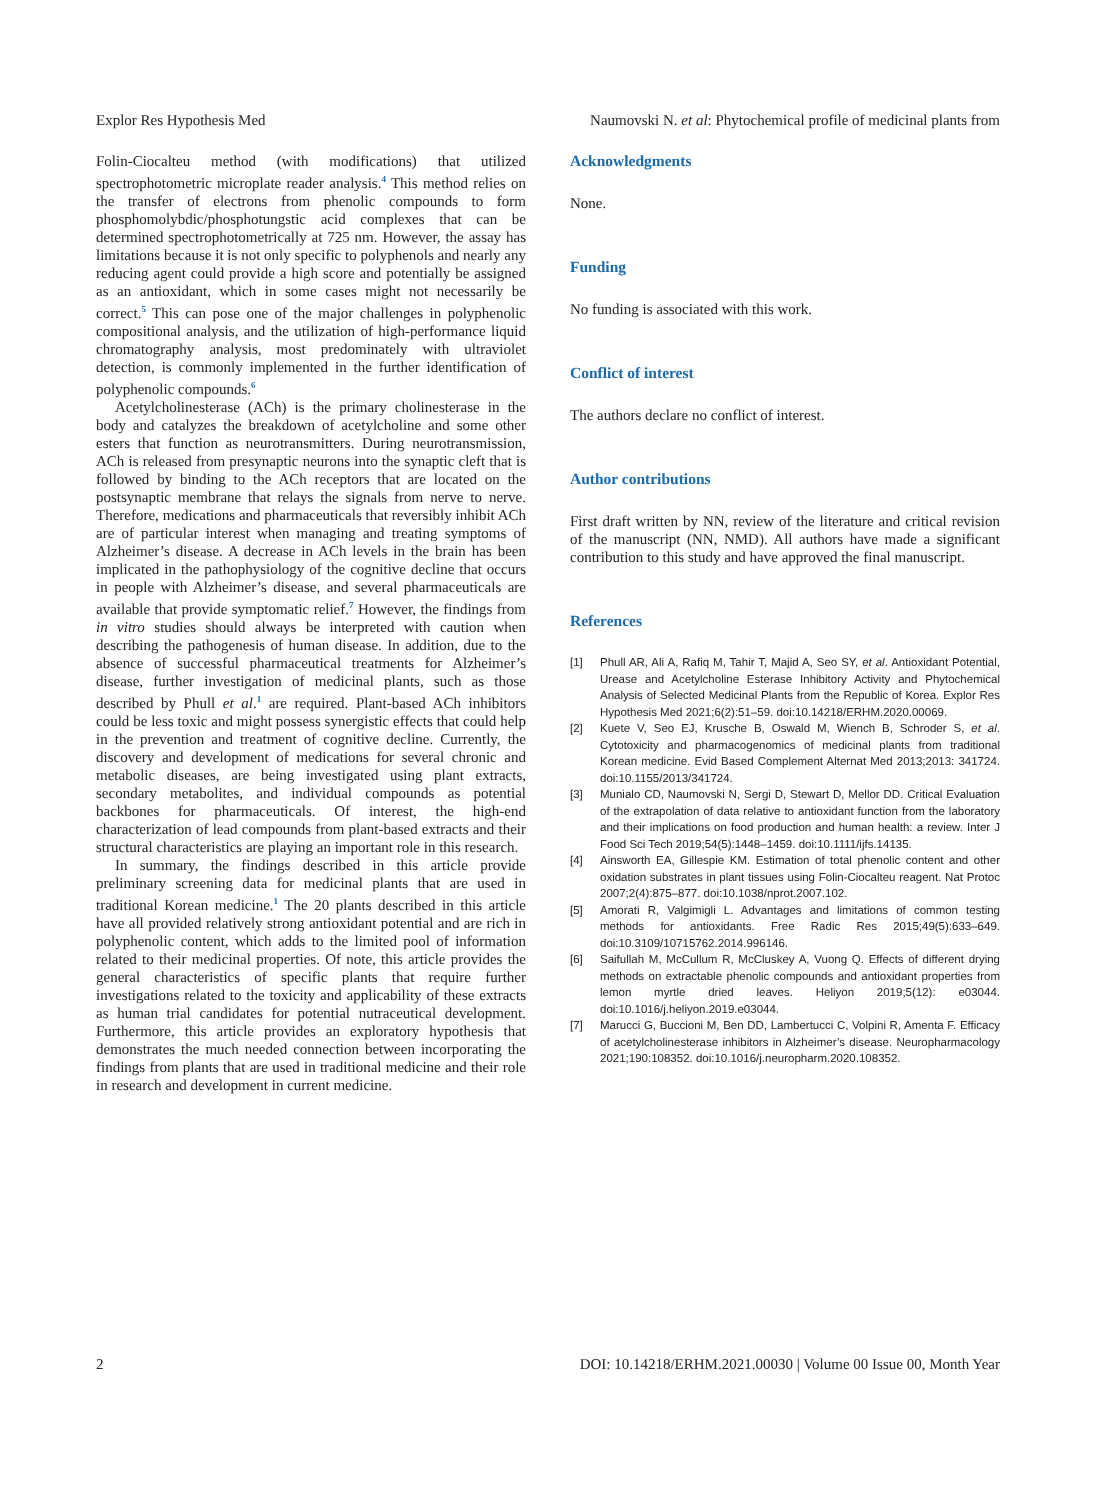Explor Res Hypothesis Med Naumovski N. et al: Phytochemical profile of medicinal plants from
Folin-Ciocalteu method (with modifications) that utilized spectrophotometric microplate reader analysis.<sup>4</sup> This method relies on the transfer of electrons from phenolic compounds to form phosphomolybdic/phosphotungstic acid complexes that can be determined spectrophotometrically at 725 nm. However, the assay has limitations because it is not only specific to polyphenols and nearly any reducing agent could provide a high score and potentially be assigned as an antioxidant, which in some cases might not necessarily be correct.<sup>5</sup> This can pose one of the major challenges in polyphenolic compositional analysis, and the utilization of high-performance liquid chromatography analysis, most predominately with ultraviolet detection, is commonly implemented in the further identification of polyphenolic compounds.<sup>6</sup>
Acetylcholinesterase (ACh) is the primary cholinesterase in the body and catalyzes the breakdown of acetylcholine and some other esters that function as neurotransmitters. During neurotransmission, ACh is released from presynaptic neurons into the synaptic cleft that is followed by binding to the ACh receptors that are located on the postsynaptic membrane that relays the signals from nerve to nerve. Therefore, medications and pharmaceuticals that reversibly inhibit ACh are of particular interest when managing and treating symptoms of Alzheimer’s disease. A decrease in ACh levels in the brain has been implicated in the pathophysiology of the cognitive decline that occurs in people with Alzheimer’s disease, and several pharmaceuticals are available that provide symptomatic relief.<sup>7</sup> However, the findings from in vitro studies should always be interpreted with caution when describing the pathogenesis of human disease. In addition, due to the absence of successful pharmaceutical treatments for Alzheimer’s disease, further investigation of medicinal plants, such as those described by Phull et al.<sup>1</sup> are required. Plant-based ACh inhibitors could be less toxic and might possess synergistic effects that could help in the prevention and treatment of cognitive decline. Currently, the discovery and development of medications for several chronic and metabolic diseases, are being investigated using plant extracts, secondary metabolites, and individual compounds as potential backbones for pharmaceuticals. Of interest, the high-end characterization of lead compounds from plant-based extracts and their structural characteristics are playing an important role in this research.
In summary, the findings described in this article provide preliminary screening data for medicinal plants that are used in traditional Korean medicine.<sup>1</sup> The 20 plants described in this article have all provided relatively strong antioxidant potential and are rich in polyphenolic content, which adds to the limited pool of information related to their medicinal properties. Of note, this article provides the general characteristics of specific plants that require further investigations related to the toxicity and applicability of these extracts as human trial candidates for potential nutraceutical development. Furthermore, this article provides an exploratory hypothesis that demonstrates the much needed connection between incorporating the findings from plants that are used in traditional medicine and their role in research and development in current medicine.
Acknowledgments
None.
Funding
No funding is associated with this work.
Conflict of interest
The authors declare no conflict of interest.
Author contributions
First draft written by NN, review of the literature and critical revision of the manuscript (NN, NMD). All authors have made a significant contribution to this study and have approved the final manuscript.
References
[1] Phull AR, Ali A, Rafiq M, Tahir T, Majid A, Seo SY, et al. Antioxidant Potential, Urease and Acetylcholine Esterase Inhibitory Activity and Phytochemical Analysis of Selected Medicinal Plants from the Republic of Korea. Explor Res Hypothesis Med 2021;6(2):51–59. doi:10.14218/ERHM.2020.00069.
[2] Kuete V, Seo EJ, Krusche B, Oswald M, Wiench B, Schroder S, et al. Cytotoxicity and pharmacogenomics of medicinal plants from traditional Korean medicine. Evid Based Complement Alternat Med 2013;2013: 341724. doi:10.1155/2013/341724.
[3] Munialo CD, Naumovski N, Sergi D, Stewart D, Mellor DD. Critical Evaluation of the extrapolation of data relative to antioxidant function from the laboratory and their implications on food production and human health: a review. Inter J Food Sci Tech 2019;54(5):1448–1459. doi:10.1111/ijfs.14135.
[4] Ainsworth EA, Gillespie KM. Estimation of total phenolic content and other oxidation substrates in plant tissues using Folin-Ciocalteu reagent. Nat Protoc 2007;2(4):875–877. doi:10.1038/nprot.2007.102.
[5] Amorati R, Valgimigli L. Advantages and limitations of common testing methods for antioxidants. Free Radic Res 2015;49(5):633–649. doi:10.3109/10715762.2014.996146.
[6] Saifullah M, McCullum R, McCluskey A, Vuong Q. Effects of different drying methods on extractable phenolic compounds and antioxidant properties from lemon myrtle dried leaves. Heliyon 2019;5(12): e03044. doi:10.1016/j.heliyon.2019.e03044.
[7] Marucci G, Buccioni M, Ben DD, Lambertucci C, Volpini R, Amenta F. Efficacy of acetylcholinesterase inhibitors in Alzheimer’s disease. Neuropharmacology 2021;190:108352. doi:10.1016/j.neuropharm.2020.108352.
2 DOI: 10.14218/ERHM.2021.00030 | Volume 00 Issue 00, Month Year